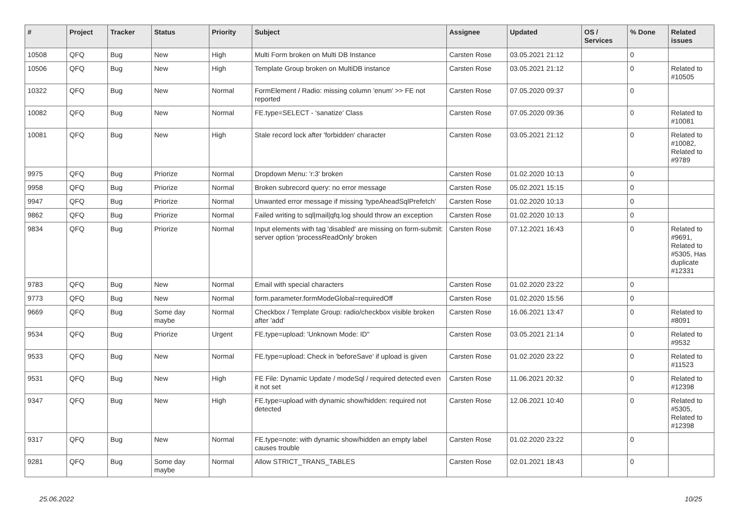| # | Project | Tracker | Status | Priority | Subject | Assignee | Updated | OS / Services | % Done | Related issues |
| --- | --- | --- | --- | --- | --- | --- | --- | --- | --- | --- |
| 10508 | QFQ | Bug | New | High | Multi Form broken on Multi DB Instance | Carsten Rose | 03.05.2021 21:12 | | 0 | |
| 10506 | QFQ | Bug | New | High | Template Group broken on MultiDB instance | Carsten Rose | 03.05.2021 21:12 | | 0 | Related to #10505 |
| 10322 | QFQ | Bug | New | Normal | FormElement / Radio: missing column 'enum' >> FE not reported | Carsten Rose | 07.05.2020 09:37 | | 0 | |
| 10082 | QFQ | Bug | New | Normal | FE.type=SELECT - 'sanatize' Class | Carsten Rose | 07.05.2020 09:36 | | 0 | Related to #10081 |
| 10081 | QFQ | Bug | New | High | Stale record lock after 'forbidden' character | Carsten Rose | 03.05.2021 21:12 | | 0 | Related to #10082, Related to #9789 |
| 9975 | QFQ | Bug | Priorize | Normal | Dropdown Menu: 'r:3' broken | Carsten Rose | 01.02.2020 10:13 | | 0 | |
| 9958 | QFQ | Bug | Priorize | Normal | Broken subrecord query: no error message | Carsten Rose | 05.02.2021 15:15 | | 0 | |
| 9947 | QFQ | Bug | Priorize | Normal | Unwanted error message if missing 'typeAheadSqlPrefetch' | Carsten Rose | 01.02.2020 10:13 | | 0 | |
| 9862 | QFQ | Bug | Priorize | Normal | Failed writing to sql/mail/qfq.log should throw an exception | Carsten Rose | 01.02.2020 10:13 | | 0 | |
| 9834 | QFQ | Bug | Priorize | Normal | Input elements with tag 'disabled' are missing on form-submit: server option 'processReadOnly' broken | Carsten Rose | 07.12.2021 16:43 | | 0 | Related to #9691, Related to #5305, Has duplicate #12331 |
| 9783 | QFQ | Bug | New | Normal | Email with special characters | Carsten Rose | 01.02.2020 23:22 | | 0 | |
| 9773 | QFQ | Bug | New | Normal | form.parameter.formModeGlobal=requiredOff | Carsten Rose | 01.02.2020 15:56 | | 0 | |
| 9669 | QFQ | Bug | Some day maybe | Normal | Checkbox / Template Group: radio/checkbox visible broken after 'add' | Carsten Rose | 16.06.2021 13:47 | | 0 | Related to #8091 |
| 9534 | QFQ | Bug | Priorize | Urgent | FE.type=upload: 'Unknown Mode: ID" | Carsten Rose | 03.05.2021 21:14 | | 0 | Related to #9532 |
| 9533 | QFQ | Bug | New | Normal | FE.type=upload: Check in 'beforeSave' if upload is given | Carsten Rose | 01.02.2020 23:22 | | 0 | Related to #11523 |
| 9531 | QFQ | Bug | New | High | FE File: Dynamic Update / modeSql / required detected even it not set | Carsten Rose | 11.06.2021 20:32 | | 0 | Related to #12398 |
| 9347 | QFQ | Bug | New | High | FE.type=upload with dynamic show/hidden: required not detected | Carsten Rose | 12.06.2021 10:40 | | 0 | Related to #5305, Related to #12398 |
| 9317 | QFQ | Bug | New | Normal | FE.type=note: with dynamic show/hidden an empty label causes trouble | Carsten Rose | 01.02.2020 23:22 | | 0 | |
| 9281 | QFQ | Bug | Some day maybe | Normal | Allow STRICT_TRANS_TABLES | Carsten Rose | 02.01.2021 18:43 | | 0 | |
25.06.2022 10/25